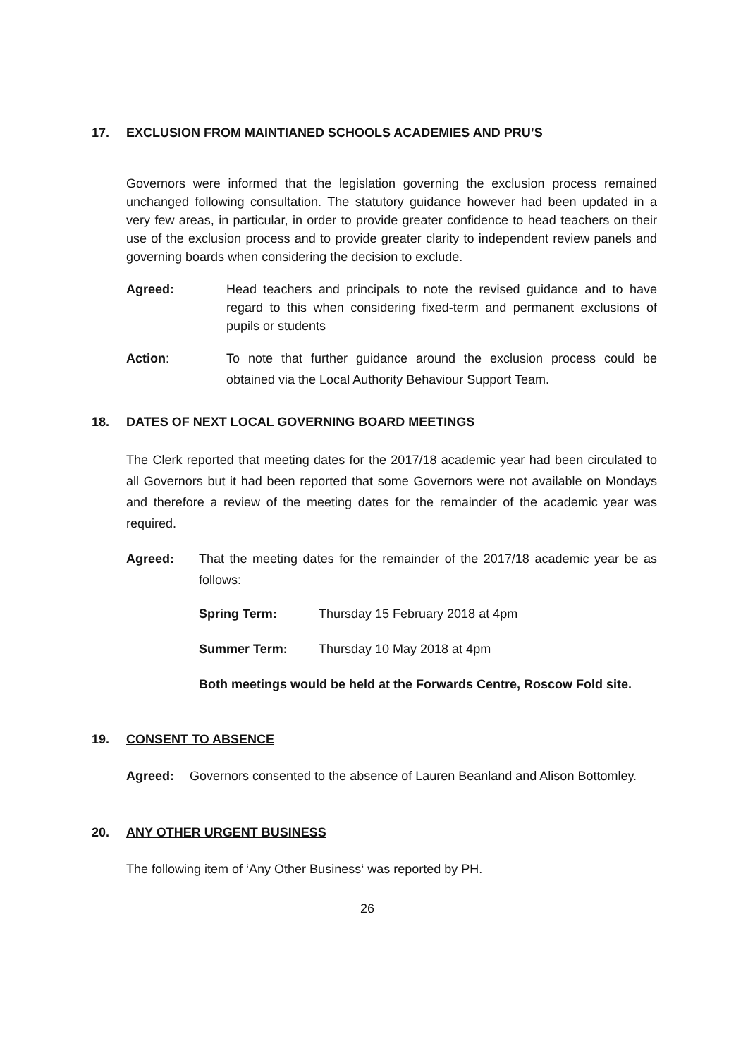17. EXCLUSION FROM MAINTIANED SCHOOLS ACADEMIES AND PRU’S
Governors were informed that the legislation governing the exclusion process remained unchanged following consultation. The statutory guidance however had been updated in a very few areas, in particular, in order to provide greater confidence to head teachers on their use of the exclusion process and to provide greater clarity to independent review panels and governing boards when considering the decision to exclude.
Agreed: Head teachers and principals to note the revised guidance and to have regard to this when considering fixed-term and permanent exclusions of pupils or students
Action: To note that further guidance around the exclusion process could be obtained via the Local Authority Behaviour Support Team.
18. DATES OF NEXT LOCAL GOVERNING BOARD MEETINGS
The Clerk reported that meeting dates for the 2017/18 academic year had been circulated to all Governors but it had been reported that some Governors were not available on Mondays and therefore a review of the meeting dates for the remainder of the academic year was required.
Agreed: That the meeting dates for the remainder of the 2017/18 academic year be as follows:
Spring Term: Thursday 15 February 2018 at 4pm
Summer Term: Thursday 10 May 2018 at 4pm
Both meetings would be held at the Forwards Centre, Roscow Fold site.
19. CONSENT TO ABSENCE
Agreed: Governors consented to the absence of Lauren Beanland and Alison Bottomley.
20. ANY OTHER URGENT BUSINESS
The following item of ‘Any Other Business‘ was reported by PH.
26